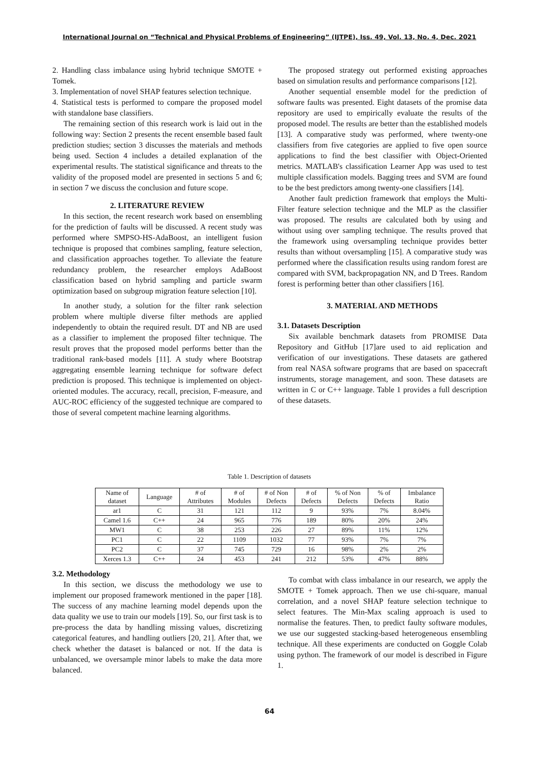International Journal on “Technical and Physical Problems of Engineering” (IJTPE), Iss. 49, Vol. 13, No. 4, Dec. 2021
2. Handling class imbalance using hybrid technique SMOTE + Tomek.
3. Implementation of novel SHAP features selection technique.
4. Statistical tests is performed to compare the proposed model with standalone base classifiers.
The remaining section of this research work is laid out in the following way: Section 2 presents the recent ensemble based fault prediction studies; section 3 discusses the materials and methods being used. Section 4 includes a detailed explanation of the experimental results. The statistical significance and threats to the validity of the proposed model are presented in sections 5 and 6; in section 7 we discuss the conclusion and future scope.
2. LITERATURE REVIEW
In this section, the recent research work based on ensembling for the prediction of faults will be discussed. A recent study was performed where SMPSO-HS-AdaBoost, an intelligent fusion technique is proposed that combines sampling, feature selection, and classification approaches together. To alleviate the feature redundancy problem, the researcher employs AdaBoost classification based on hybrid sampling and particle swarm optimization based on subgroup migration feature selection [10].
In another study, a solution for the filter rank selection problem where multiple diverse filter methods are applied independently to obtain the required result. DT and NB are used as a classifier to implement the proposed filter technique. The result proves that the proposed model performs better than the traditional rank-based models [11]. A study where Bootstrap aggregating ensemble learning technique for software defect prediction is proposed. This technique is implemented on object-oriented modules. The accuracy, recall, precision, F-measure, and AUC-ROC efficiency of the suggested technique are compared to those of several competent machine learning algorithms.
The proposed strategy out performed existing approaches based on simulation results and performance comparisons [12].
Another sequential ensemble model for the prediction of software faults was presented. Eight datasets of the promise data repository are used to empirically evaluate the results of the proposed model. The results are better than the established models [13]. A comparative study was performed, where twenty-one classifiers from five categories are applied to five open source applications to find the best classifier with Object-Oriented metrics. MATLAB's classification Learner App was used to test multiple classification models. Bagging trees and SVM are found to be the best predictors among twenty-one classifiers [14].
Another fault prediction framework that employs the Multi-Filter feature selection technique and the MLP as the classifier was proposed. The results are calculated both by using and without using over sampling technique. The results proved that the framework using oversampling technique provides better results than without oversampling [15]. A comparative study was performed where the classification results using random forest are compared with SVM, backpropagation NN, and D Trees. Random forest is performing better than other classifiers [16].
3. MATERIAL AND METHODS
3.1. Datasets Description
Six available benchmark datasets from PROMISE Data Repository and GitHub [17]are used to aid replication and verification of our investigations. These datasets are gathered from real NASA software programs that are based on spacecraft instruments, storage management, and soon. These datasets are written in C or C++ language. Table 1 provides a full description of these datasets.
Table 1. Description of datasets
| Name of dataset | Language | # of Attributes | # of Modules | # of Non Defects | # of Defects | % of Non Defects | % of Defects | Imbalance Ratio |
| --- | --- | --- | --- | --- | --- | --- | --- | --- |
| ar1 | C | 31 | 121 | 112 | 9 | 93% | 7% | 8.04% |
| Camel 1.6 | C++ | 24 | 965 | 776 | 189 | 80% | 20% | 24% |
| MW1 | C | 38 | 253 | 226 | 27 | 89% | 11% | 12% |
| PC1 | C | 22 | 1109 | 1032 | 77 | 93% | 7% | 7% |
| PC2 | C | 37 | 745 | 729 | 16 | 98% | 2% | 2% |
| Xerces 1.3 | C++ | 24 | 453 | 241 | 212 | 53% | 47% | 88% |
3.2. Methodology
In this section, we discuss the methodology we use to implement our proposed framework mentioned in the paper [18]. The success of any machine learning model depends upon the data quality we use to train our models [19]. So, our first task is to pre-process the data by handling missing values, discretizing categorical features, and handling outliers [20, 21]. After that, we check whether the dataset is balanced or not. If the data is unbalanced, we oversample minor labels to make the data more balanced.
To combat with class imbalance in our research, we apply the SMOTE + Tomek approach. Then we use chi-square, manual correlation, and a novel SHAP feature selection technique to select features. The Min-Max scaling approach is used to normalise the features. Then, to predict faulty software modules, we use our suggested stacking-based heterogeneous ensembling technique. All these experiments are conducted on Goggle Colab using python. The framework of our model is described in Figure 1.
64